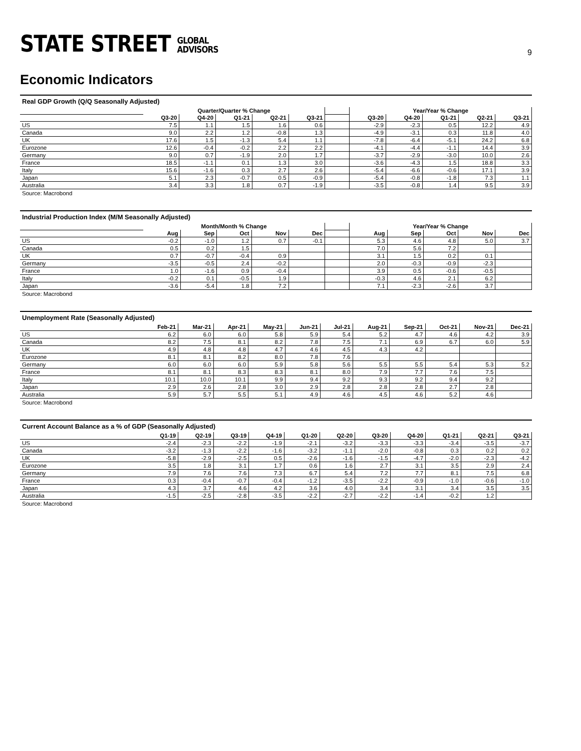STATE STREET GLOBAL
ADVISORS
9
Economic Indicators
Real GDP Growth (Q/Q Seasonally Adjusted)
| | Quarter/Quarter % Change | | | | | | Year/Year % Change | | | | |
| --- | --- | --- | --- | --- | --- | --- | --- | --- | --- | --- | --- |
| | Q3-20 | Q4-20 | Q1-21 | Q2-21 | Q3-21 | | Q3-20 | Q4-20 | Q1-21 | Q2-21 | Q3-21 |
| US | 7.5 | 1.1 | 1.5 | 1.6 | 0.6 | | -2.9 | -2.3 | 0.5 | 12.2 | 4.9 |
| Canada | 9.0 | 2.2 | 1.2 | -0.8 | 1.3 | | -4.9 | -3.1 | 0.3 | 11.8 | 4.0 |
| UK | 17.6 | 1.5 | -1.3 | 5.4 | 1.1 | | -7.8 | -6.4 | -5.1 | 24.2 | 6.8 |
| Eurozone | 12.6 | -0.4 | -0.2 | 2.2 | 2.2 | | -4.1 | -4.4 | -1.1 | 14.4 | 3.9 |
| Germany | 9.0 | 0.7 | -1.9 | 2.0 | 1.7 | | -3.7 | -2.9 | -3.0 | 10.0 | 2.6 |
| France | 18.5 | -1.1 | 0.1 | 1.3 | 3.0 | | -3.6 | -4.3 | 1.5 | 18.8 | 3.3 |
| Italy | 15.6 | -1.6 | 0.3 | 2.7 | 2.6 | | -5.4 | -6.6 | -0.6 | 17.1 | 3.9 |
| Japan | 5.1 | 2.3 | -0.7 | 0.5 | -0.9 | | -5.4 | -0.8 | -1.8 | 7.3 | 1.1 |
| Australia | 3.4 | 3.3 | 1.8 | 0.7 | -1.9 | | -3.5 | -0.8 | 1.4 | 9.5 | 3.9 |
Source: Macrobond
Industrial Production Index (M/M Seasonally Adjusted)
| | Month/Month % Change | | | | | | Year/Year % Change | | | | |
| --- | --- | --- | --- | --- | --- | --- | --- | --- | --- | --- | --- |
| | Aug | Sep | Oct | Nov | Dec | | Aug | Sep | Oct | Nov | Dec |
| US | -0.2 | -1.0 | 1.2 | 0.7 | -0.1 | | 5.3 | 4.6 | 4.8 | 5.0 | 3.7 |
| Canada | 0.5 | 0.2 | 1.5 | | | | 7.0 | 5.6 | 7.2 | | |
| UK | 0.7 | -0.7 | -0.4 | 0.9 | | | 3.1 | 1.5 | 0.2 | 0.1 | |
| Germany | -3.5 | -0.5 | 2.4 | -0.2 | | | 2.0 | -0.3 | -0.9 | -2.3 | |
| France | 1.0 | -1.6 | 0.9 | -0.4 | | | 3.9 | 0.5 | -0.6 | -0.5 | |
| Italy | -0.2 | 0.1 | -0.5 | 1.9 | | | -0.3 | 4.6 | 2.1 | 6.2 | |
| Japan | -3.6 | -5.4 | 1.8 | 7.2 | | | 7.1 | -2.3 | -2.6 | 3.7 | |
Source: Macrobond
Unemployment Rate (Seasonally Adjusted)
| | Feb-21 | Mar-21 | Apr-21 | May-21 | Jun-21 | Jul-21 | Aug-21 | Sep-21 | Oct-21 | Nov-21 | Dec-21 |
| --- | --- | --- | --- | --- | --- | --- | --- | --- | --- | --- | --- |
| US | 6.2 | 6.0 | 6.0 | 5.8 | 5.9 | 5.4 | 5.2 | 4.7 | 4.6 | 4.2 | 3.9 |
| Canada | 8.2 | 7.5 | 8.1 | 8.2 | 7.8 | 7.5 | 7.1 | 6.9 | 6.7 | 6.0 | 5.9 |
| UK | 4.9 | 4.8 | 4.8 | 4.7 | 4.6 | 4.5 | 4.3 | 4.2 | | | |
| Eurozone | 8.1 | 8.1 | 8.2 | 8.0 | 7.8 | 7.6 | | | | | |
| Germany | 6.0 | 6.0 | 6.0 | 5.9 | 5.8 | 5.6 | 5.5 | 5.5 | 5.4 | 5.3 | 5.2 |
| France | 8.1 | 8.1 | 8.3 | 8.3 | 8.1 | 8.0 | 7.9 | 7.7 | 7.6 | 7.5 | |
| Italy | 10.1 | 10.0 | 10.1 | 9.9 | 9.4 | 9.2 | 9.3 | 9.2 | 9.4 | 9.2 | |
| Japan | 2.9 | 2.6 | 2.8 | 3.0 | 2.9 | 2.8 | 2.8 | 2.8 | 2.7 | 2.8 | |
| Australia | 5.9 | 5.7 | 5.5 | 5.1 | 4.9 | 4.6 | 4.5 | 4.6 | 5.2 | 4.6 | |
Source: Macrobond
Current Account Balance as a % of GDP (Seasonally Adjusted)
| | Q1-19 | Q2-19 | Q3-19 | Q4-19 | Q1-20 | Q2-20 | Q3-20 | Q4-20 | Q1-21 | Q2-21 | Q3-21 |
| --- | --- | --- | --- | --- | --- | --- | --- | --- | --- | --- | --- |
| US | -2.4 | -2.3 | -2.2 | -1.9 | -2.1 | -3.2 | -3.3 | -3.3 | -3.4 | -3.5 | -3.7 |
| Canada | -3.2 | -1.3 | -2.2 | -1.6 | -3.2 | -1.1 | -2.0 | -0.8 | 0.3 | 0.2 | 0.2 |
| UK | -5.8 | -2.9 | -2.5 | 0.5 | -2.6 | -1.6 | -1.5 | -4.7 | -2.0 | -2.3 | -4.2 |
| Eurozone | 3.5 | 1.8 | 3.1 | 1.7 | 0.6 | 1.6 | 2.7 | 3.1 | 3.5 | 2.9 | 2.4 |
| Germany | 7.9 | 7.6 | 7.6 | 7.3 | 6.7 | 5.4 | 7.2 | 7.7 | 8.1 | 7.5 | 6.8 |
| France | 0.3 | -0.4 | -0.7 | -0.4 | -1.2 | -3.5 | -2.2 | -0.9 | -1.0 | -0.6 | -1.0 |
| Japan | 4.3 | 3.7 | 4.6 | 4.2 | 3.6 | 4.0 | 3.4 | 3.1 | 3.4 | 3.5 | 3.5 |
| Australia | -1.5 | -2.5 | -2.8 | -3.5 | -2.2 | -2.7 | -2.2 | -1.4 | -0.2 | 1.2 | |
Source: Macrobond